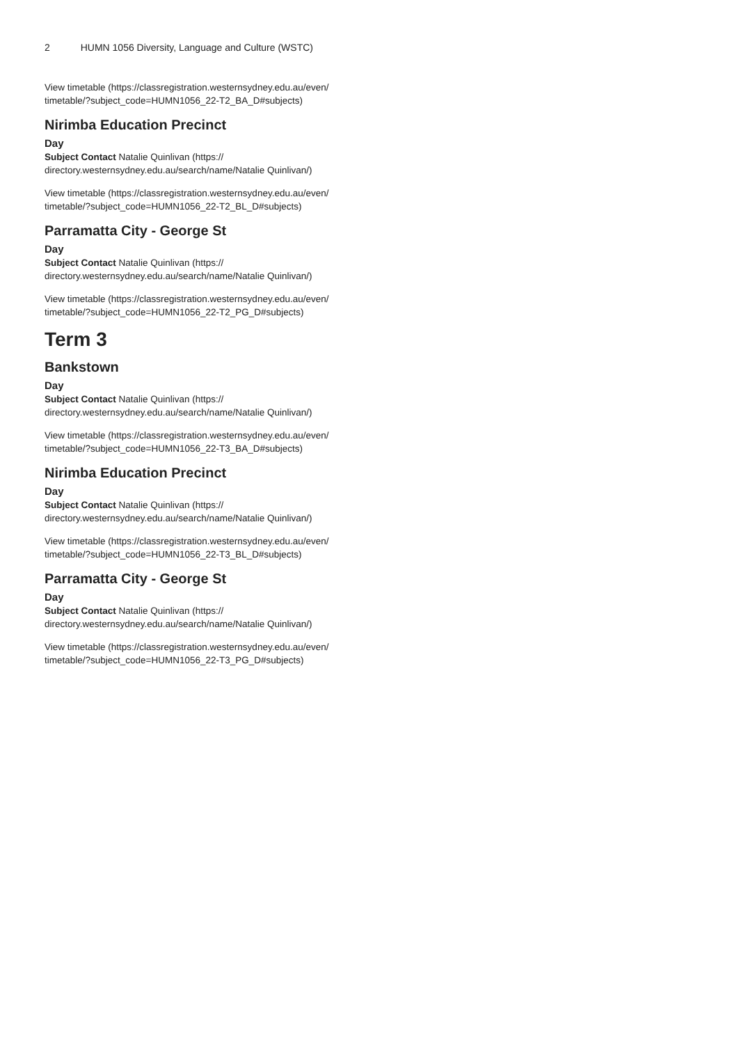2 HUMN 1056 Diversity, Language and Culture (WSTC)
View timetable (https://classregistration.westernsydney.edu.au/even/ timetable/?subject_code=HUMN1056_22-T2_BA_D#subjects)
Nirimba Education Precinct
Day
Subject Contact Natalie Quinlivan (https:// directory.westernsydney.edu.au/search/name/Natalie Quinlivan/)
View timetable (https://classregistration.westernsydney.edu.au/even/ timetable/?subject_code=HUMN1056_22-T2_BL_D#subjects)
Parramatta City - George St
Day
Subject Contact Natalie Quinlivan (https:// directory.westernsydney.edu.au/search/name/Natalie Quinlivan/)
View timetable (https://classregistration.westernsydney.edu.au/even/ timetable/?subject_code=HUMN1056_22-T2_PG_D#subjects)
Term 3
Bankstown
Day
Subject Contact Natalie Quinlivan (https:// directory.westernsydney.edu.au/search/name/Natalie Quinlivan/)
View timetable (https://classregistration.westernsydney.edu.au/even/ timetable/?subject_code=HUMN1056_22-T3_BA_D#subjects)
Nirimba Education Precinct
Day
Subject Contact Natalie Quinlivan (https:// directory.westernsydney.edu.au/search/name/Natalie Quinlivan/)
View timetable (https://classregistration.westernsydney.edu.au/even/ timetable/?subject_code=HUMN1056_22-T3_BL_D#subjects)
Parramatta City - George St
Day
Subject Contact Natalie Quinlivan (https:// directory.westernsydney.edu.au/search/name/Natalie Quinlivan/)
View timetable (https://classregistration.westernsydney.edu.au/even/ timetable/?subject_code=HUMN1056_22-T3_PG_D#subjects)